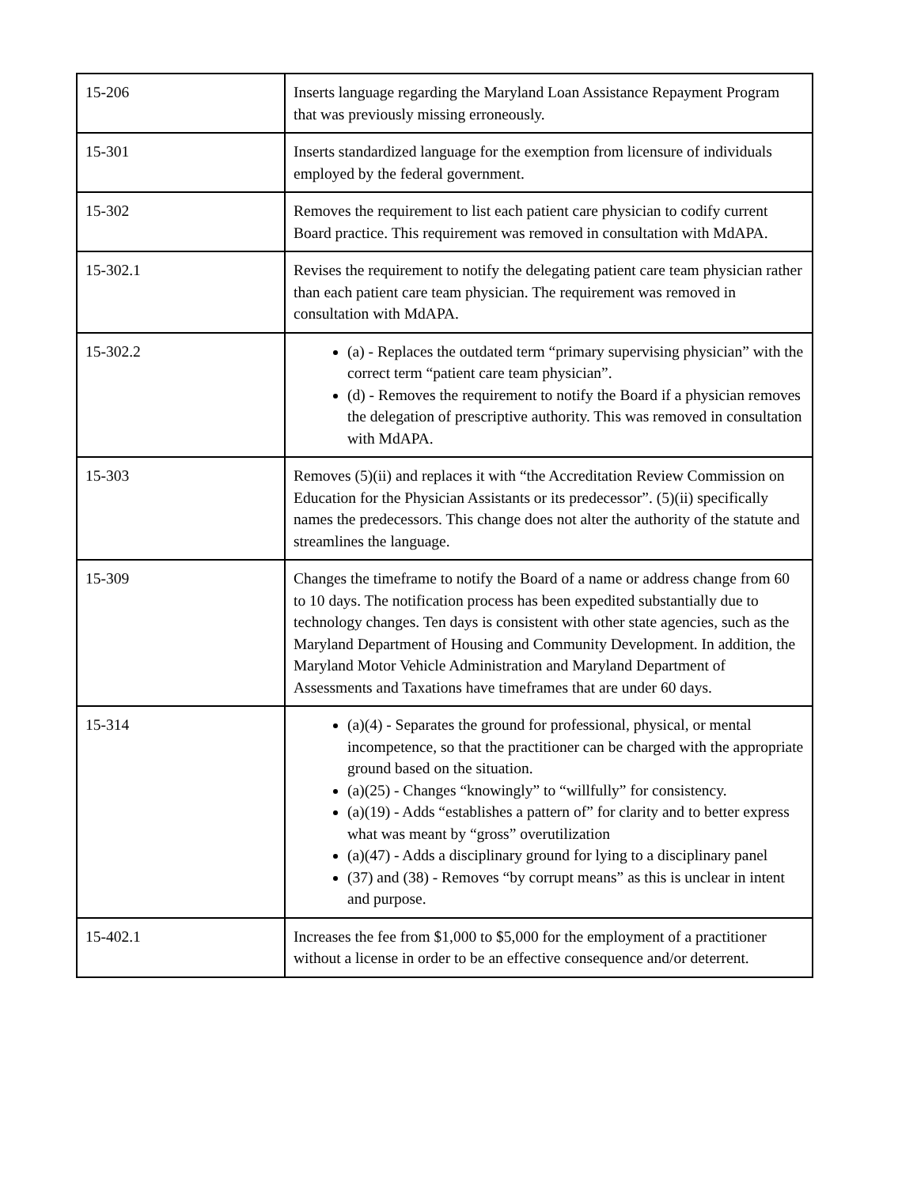| 15-206 | Inserts language regarding the Maryland Loan Assistance Repayment Program that was previously missing erroneously. |
| 15-301 | Inserts standardized language for the exemption from licensure of individuals employed by the federal government. |
| 15-302 | Removes the requirement to list each patient care physician to codify current Board practice. This requirement was removed in consultation with MdAPA. |
| 15-302.1 | Revises the requirement to notify the delegating patient care team physician rather than each patient care team physician. The requirement was removed in consultation with MdAPA. |
| 15-302.2 | (a) - Replaces the outdated term “primary supervising physician” with the correct term “patient care team physician”. (d) - Removes the requirement to notify the Board if a physician removes the delegation of prescriptive authority. This was removed in consultation with MdAPA. |
| 15-303 | Removes (5)(ii) and replaces it with “the Accreditation Review Commission on Education for the Physician Assistants or its predecessor”. (5)(ii) specifically names the predecessors. This change does not alter the authority of the statute and streamlines the language. |
| 15-309 | Changes the timeframe to notify the Board of a name or address change from 60 to 10 days. The notification process has been expedited substantially due to technology changes. Ten days is consistent with other state agencies, such as the Maryland Department of Housing and Community Development. In addition, the Maryland Motor Vehicle Administration and Maryland Department of Assessments and Taxations have timeframes that are under 60 days. |
| 15-314 | (a)(4) - Separates the ground for professional, physical, or mental incompetence, so that the practitioner can be charged with the appropriate ground based on the situation. (a)(25) - Changes “knowingly” to “willfully” for consistency. (a)(19) - Adds “establishes a pattern of” for clarity and to better express what was meant by “gross” overutilization (a)(47) - Adds a disciplinary ground for lying to a disciplinary panel (37) and (38) - Removes “by corrupt means” as this is unclear in intent and purpose. |
| 15-402.1 | Increases the fee from $1,000 to $5,000 for the employment of a practitioner without a license in order to be an effective consequence and/or deterrent. |